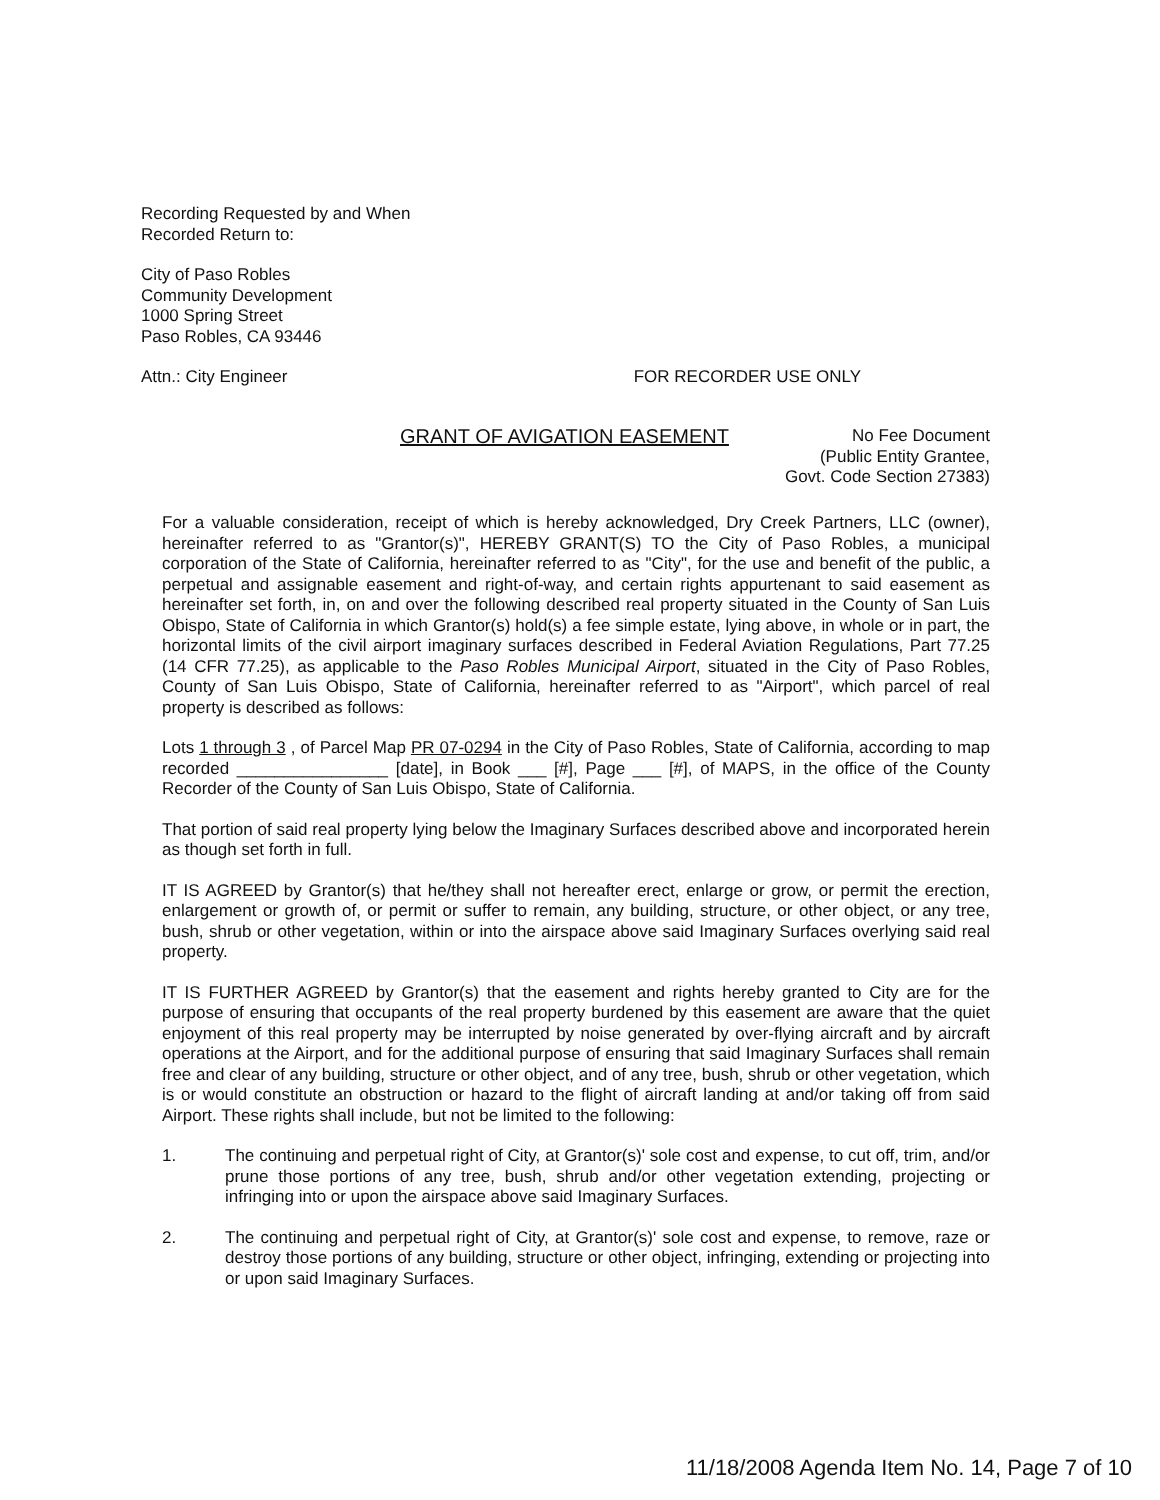Recording Requested by and When
Recorded Return to:
City of Paso Robles
Community Development
1000 Spring Street
Paso Robles, CA 93446
Attn.: City Engineer FOR RECORDER USE ONLY
GRANT OF AVIGATION EASEMENT
No Fee Document
(Public Entity Grantee,
Govt. Code Section 27383)
For a valuable consideration, receipt of which is hereby acknowledged, Dry Creek Partners, LLC (owner), hereinafter referred to as "Grantor(s)", HEREBY GRANT(S) TO the City of Paso Robles, a municipal corporation of the State of California, hereinafter referred to as "City", for the use and benefit of the public, a perpetual and assignable easement and right-of-way, and certain rights appurtenant to said easement as hereinafter set forth, in, on and over the following described real property situated in the County of San Luis Obispo, State of California in which Grantor(s) hold(s) a fee simple estate, lying above, in whole or in part, the horizontal limits of the civil airport imaginary surfaces described in Federal Aviation Regulations, Part 77.25 (14 CFR 77.25), as applicable to the Paso Robles Municipal Airport, situated in the City of Paso Robles, County of San Luis Obispo, State of California, hereinafter referred to as "Airport", which parcel of real property is described as follows:
Lots 1 through 3 , of Parcel Map PR 07-0294 in the City of Paso Robles, State of California, according to map recorded ________________ [date], in Book ___ [#], Page ___ [#], of MAPS, in the office of the County Recorder of the County of San Luis Obispo, State of California.
That portion of said real property lying below the Imaginary Surfaces described above and incorporated herein as though set forth in full.
IT IS AGREED by Grantor(s) that he/they shall not hereafter erect, enlarge or grow, or permit the erection, enlargement or growth of, or permit or suffer to remain, any building, structure, or other object, or any tree, bush, shrub or other vegetation, within or into the airspace above said Imaginary Surfaces overlying said real property.
IT IS FURTHER AGREED by Grantor(s) that the easement and rights hereby granted to City are for the purpose of ensuring that occupants of the real property burdened by this easement are aware that the quiet enjoyment of this real property may be interrupted by noise generated by over-flying aircraft and by aircraft operations at the Airport, and for the additional purpose of ensuring that said Imaginary Surfaces shall remain free and clear of any building, structure or other object, and of any tree, bush, shrub or other vegetation, which is or would constitute an obstruction or hazard to the flight of aircraft landing at and/or taking off from said Airport. These rights shall include, but not be limited to the following:
1. The continuing and perpetual right of City, at Grantor(s)' sole cost and expense, to cut off, trim, and/or prune those portions of any tree, bush, shrub and/or other vegetation extending, projecting or infringing into or upon the airspace above said Imaginary Surfaces.
2. The continuing and perpetual right of City, at Grantor(s)' sole cost and expense, to remove, raze or destroy those portions of any building, structure or other object, infringing, extending or projecting into or upon said Imaginary Surfaces.
11/18/2008 Agenda Item No. 14, Page 7 of 10